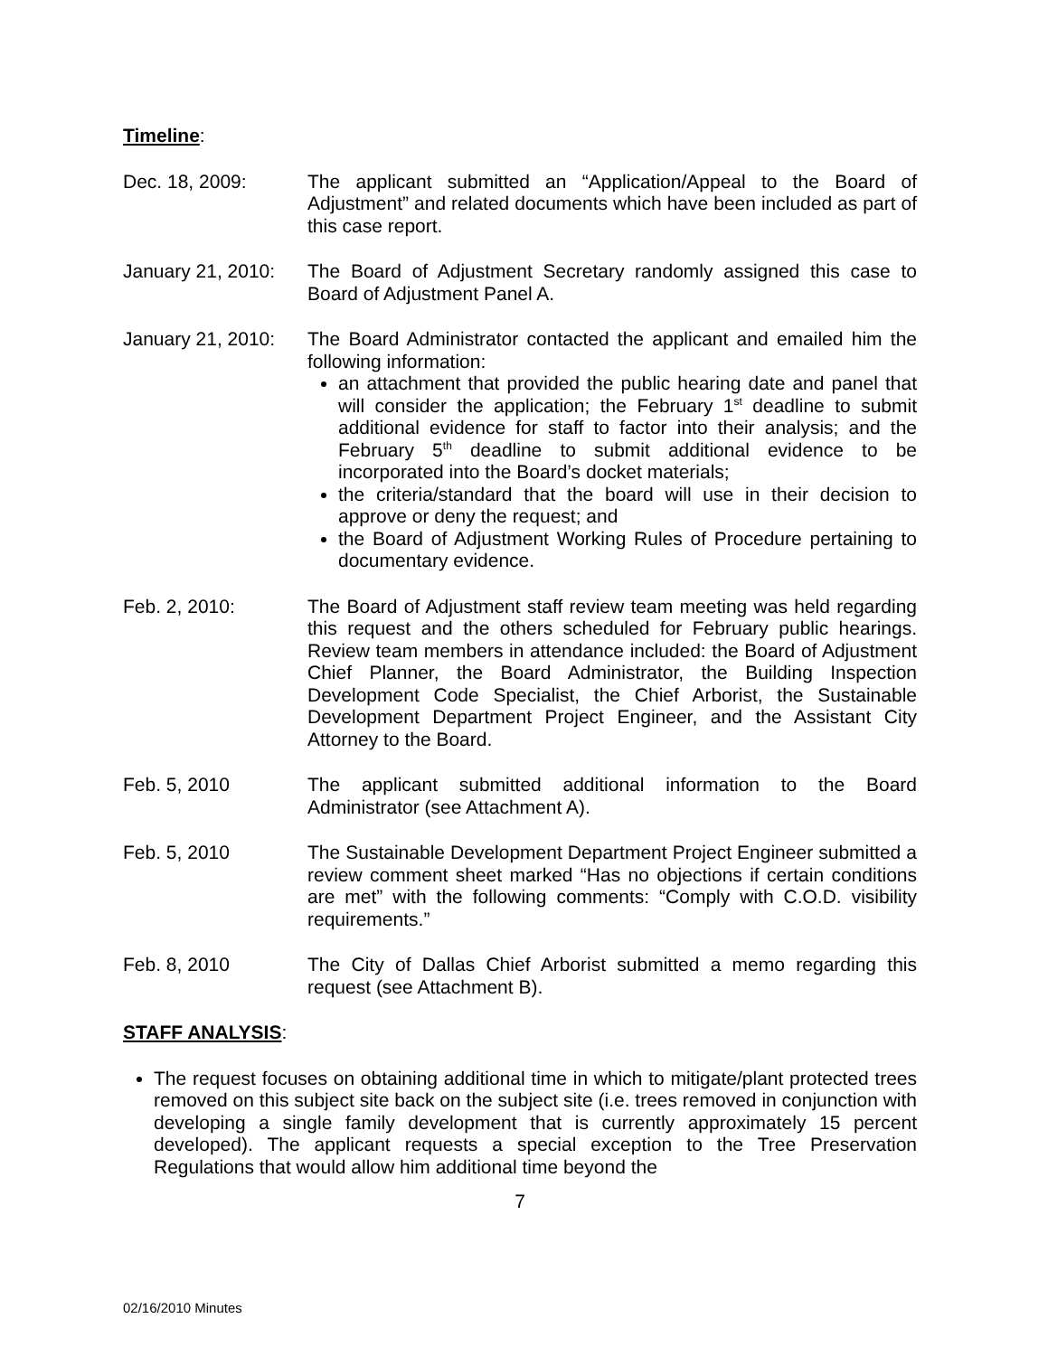Timeline:
Dec. 18, 2009: The applicant submitted an “Application/Appeal to the Board of Adjustment” and related documents which have been included as part of this case report.
January 21, 2010:
The Board of Adjustment Secretary randomly assigned this case to Board of Adjustment Panel A.
January 21, 2010:
The Board Administrator contacted the applicant and emailed him the following information:
an attachment that provided the public hearing date and panel that will consider the application; the February 1<sup>st</sup> deadline to submit additional evidence for staff to factor into their analysis; and the February 5<sup>th</sup> deadline to submit additional evidence to be incorporated into the Board’s docket materials;
the criteria/standard that the board will use in their decision to approve or deny the request; and
the Board of Adjustment Working Rules of Procedure pertaining to documentary evidence.
Feb. 2, 2010: The Board of Adjustment staff review team meeting was held regarding this request and the others scheduled for February public hearings. Review team members in attendance included: the Board of Adjustment Chief Planner, the Board Administrator, the Building Inspection Development Code Specialist, the Chief Arborist, the Sustainable Development Department Project Engineer, and the Assistant City Attorney to the Board.
Feb. 5, 2010 The applicant submitted additional information to the Board Administrator (see Attachment A).
Feb. 5, 2010 The Sustainable Development Department Project Engineer submitted a review comment sheet marked “Has no objections if certain conditions are met” with the following comments: “Comply with C.O.D. visibility requirements.”
Feb. 8, 2010 The City of Dallas Chief Arborist submitted a memo regarding this request (see Attachment B).
STAFF ANALYSIS:
The request focuses on obtaining additional time in which to mitigate/plant protected trees removed on this subject site back on the subject site (i.e. trees removed in conjunction with developing a single family development that is currently approximately 15 percent developed). The applicant requests a special exception to the Tree Preservation Regulations that would allow him additional time beyond the
7
02/16/2010 Minutes